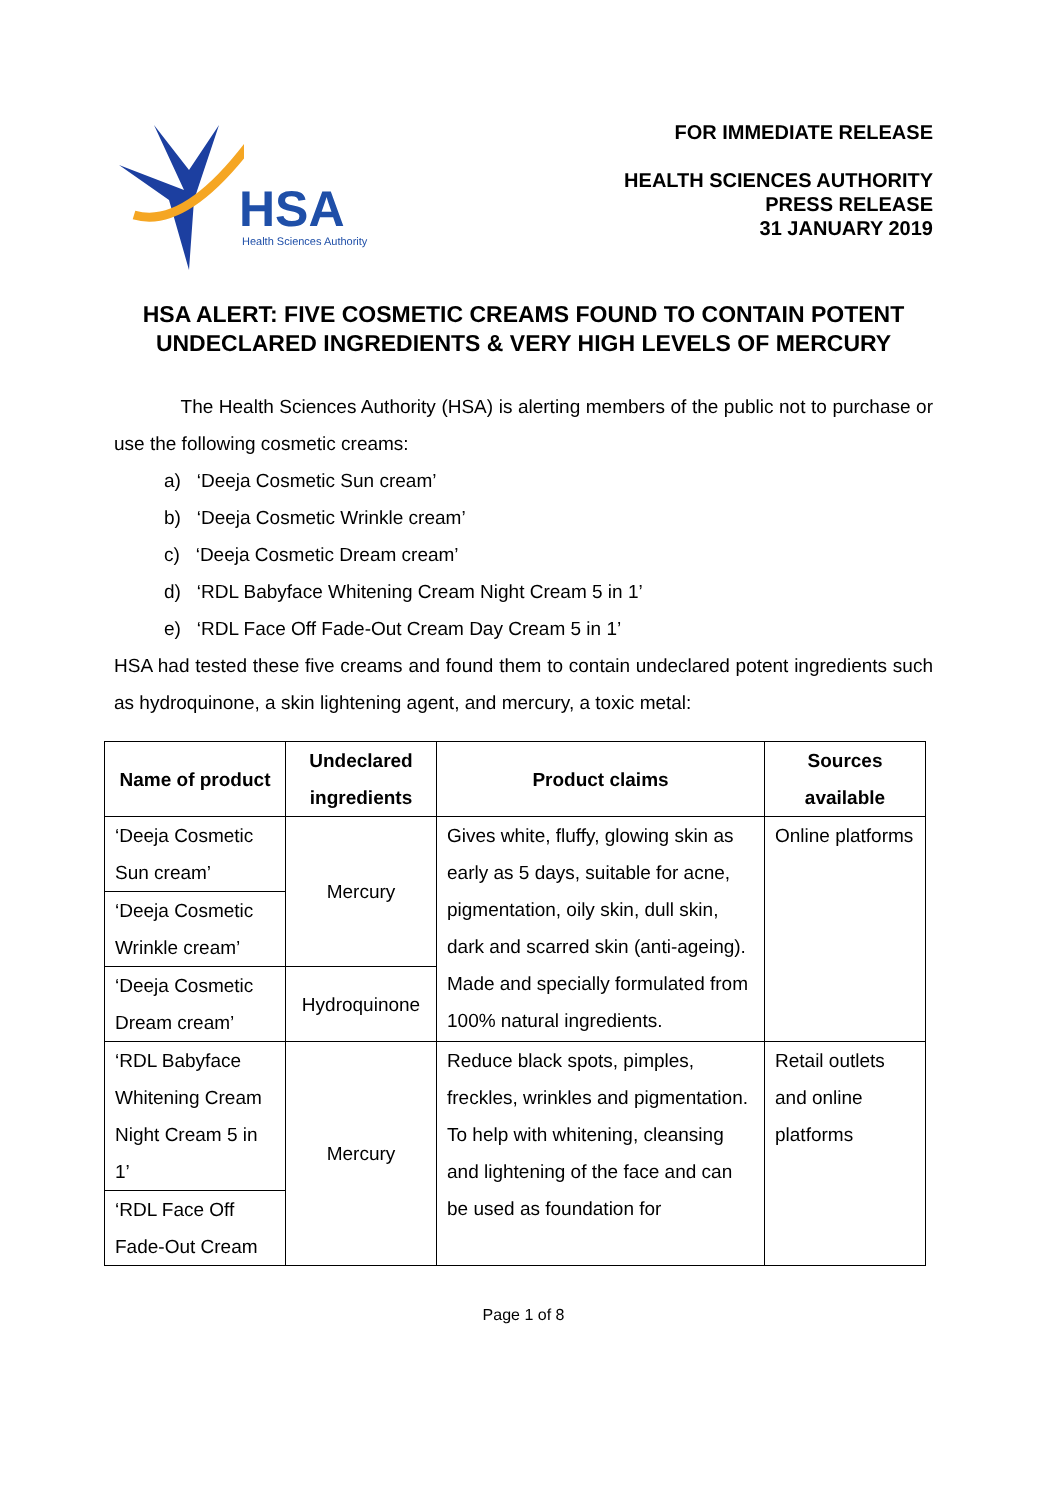HSA
Health Sciences Authority
FOR IMMEDIATE RELEASE
HEALTH SCIENCES AUTHORITY
PRESS RELEASE
31 JANUARY 2019
HSA ALERT: FIVE COSMETIC CREAMS FOUND TO CONTAIN POTENT UNDECLARED INGREDIENTS & VERY HIGH LEVELS OF MERCURY
The Health Sciences Authority (HSA) is alerting members of the public not to purchase or use the following cosmetic creams:
a) ‘Deeja Cosmetic Sun cream’
b) ‘Deeja Cosmetic Wrinkle cream’
c) ‘Deeja Cosmetic Dream cream’
d) ‘RDL Babyface Whitening Cream Night Cream 5 in 1’
e) ‘RDL Face Off Fade-Out Cream Day Cream 5 in 1’
HSA had tested these five creams and found them to contain undeclared potent ingredients such as hydroquinone, a skin lightening agent, and mercury, a toxic metal:
| Name of product | Undeclared ingredients | Product claims | Sources available |
| --- | --- | --- | --- |
| ‘Deeja Cosmetic Sun cream’ | Mercury | Gives white, fluffy, glowing skin as early as 5 days, suitable for acne, pigmentation, oily skin, dull skin, dark and scarred skin (anti-ageing). Made and specially formulated from 100% natural ingredients. | Online platforms |
| ‘Deeja Cosmetic Wrinkle cream’ | | | |
| ‘Deeja Cosmetic Dream cream’ | Hydroquinone | | |
| ‘RDL Babyface Whitening Cream Night Cream 5 in 1’ | Mercury | Reduce black spots, pimples, freckles, wrinkles and pigmentation. To help with whitening, cleansing and lightening of the face and can be used as foundation for | Retail outlets and online platforms |
| ‘RDL Face Off Fade-Out Cream | | | |
Page 1 of 8